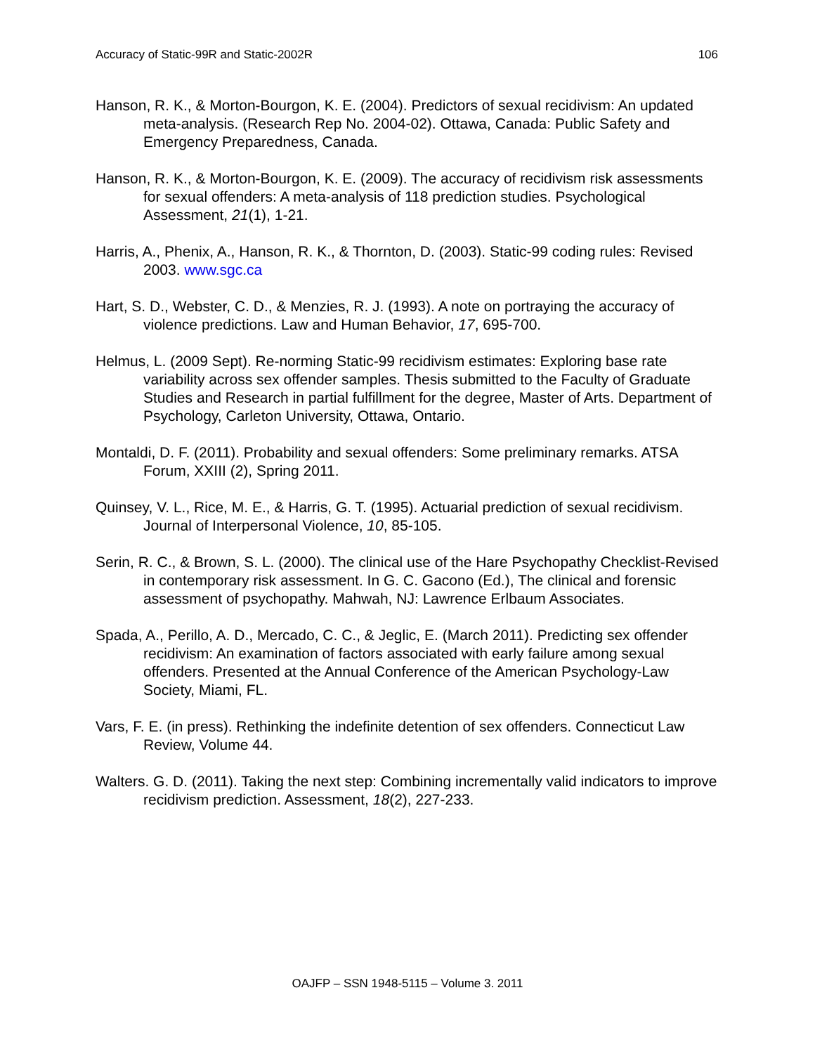Accuracy of Static-99R and Static-2002R 106
Hanson, R. K., & Morton-Bourgon, K. E. (2004). Predictors of sexual recidivism: An updated meta-analysis. (Research Rep No. 2004-02). Ottawa, Canada: Public Safety and Emergency Preparedness, Canada.
Hanson, R. K., & Morton-Bourgon, K. E. (2009). The accuracy of recidivism risk assessments for sexual offenders: A meta-analysis of 118 prediction studies. Psychological Assessment, 21(1), 1-21.
Harris, A., Phenix, A., Hanson, R. K., & Thornton, D. (2003). Static-99 coding rules: Revised 2003. www.sgc.ca
Hart, S. D., Webster, C. D., & Menzies, R. J. (1993). A note on portraying the accuracy of violence predictions. Law and Human Behavior, 17, 695-700.
Helmus, L. (2009 Sept). Re-norming Static-99 recidivism estimates: Exploring base rate variability across sex offender samples. Thesis submitted to the Faculty of Graduate Studies and Research in partial fulfillment for the degree, Master of Arts. Department of Psychology, Carleton University, Ottawa, Ontario.
Montaldi, D. F. (2011). Probability and sexual offenders: Some preliminary remarks. ATSA Forum, XXIII (2), Spring 2011.
Quinsey, V. L., Rice, M. E., & Harris, G. T. (1995). Actuarial prediction of sexual recidivism. Journal of Interpersonal Violence, 10, 85-105.
Serin, R. C., & Brown, S. L. (2000). The clinical use of the Hare Psychopathy Checklist-Revised in contemporary risk assessment. In G. C. Gacono (Ed.), The clinical and forensic assessment of psychopathy. Mahwah, NJ: Lawrence Erlbaum Associates.
Spada, A., Perillo, A. D., Mercado, C. C., & Jeglic, E. (March 2011). Predicting sex offender recidivism: An examination of factors associated with early failure among sexual offenders. Presented at the Annual Conference of the American Psychology-Law Society, Miami, FL.
Vars, F. E. (in press). Rethinking the indefinite detention of sex offenders. Connecticut Law Review, Volume 44.
Walters. G. D. (2011). Taking the next step: Combining incrementally valid indicators to improve recidivism prediction. Assessment, 18(2), 227-233.
OAJFP – SSN 1948-5115 – Volume 3. 2011